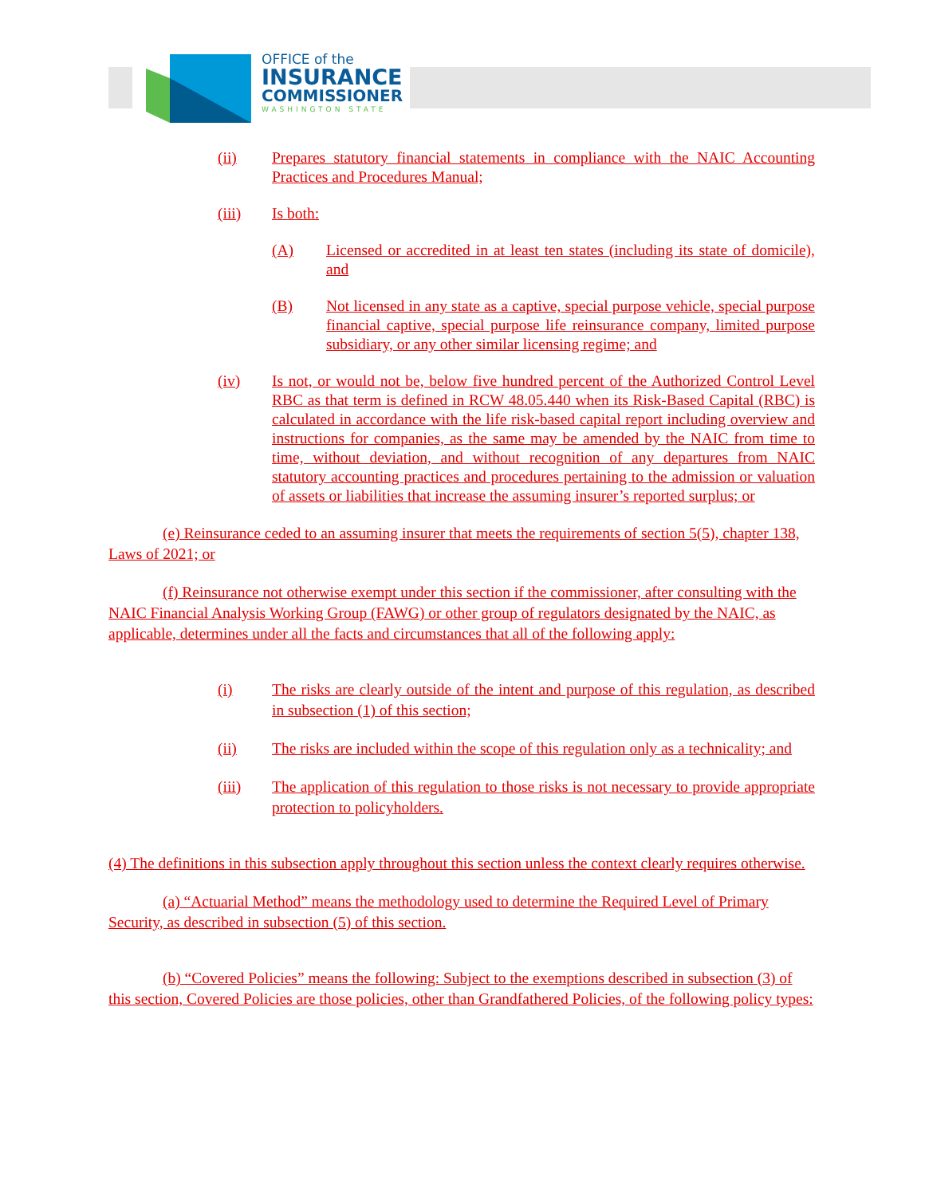OFFICE of the
INSURANCE
COMMISSIONER
WASHINGTON STATE
(ii) Prepares statutory financial statements in compliance with the NAIC Accounting Practices and Procedures Manual;
(iii) Is both:
(A) Licensed or accredited in at least ten states (including its state of domicile), and
(B) Not licensed in any state as a captive, special purpose vehicle, special purpose financial captive, special purpose life reinsurance company, limited purpose subsidiary, or any other similar licensing regime; and
(iv) Is not, or would not be, below five hundred percent of the Authorized Control Level RBC as that term is defined in RCW 48.05.440 when its Risk-Based Capital (RBC) is calculated in accordance with the life risk-based capital report including overview and instructions for companies, as the same may be amended by the NAIC from time to time, without deviation, and without recognition of any departures from NAIC statutory accounting practices and procedures pertaining to the admission or valuation of assets or liabilities that increase the assuming insurer’s reported surplus; or
(e) Reinsurance ceded to an assuming insurer that meets the requirements of section 5(5), chapter 138, Laws of 2021; or
(f) Reinsurance not otherwise exempt under this section if the commissioner, after consulting with the NAIC Financial Analysis Working Group (FAWG) or other group of regulators designated by the NAIC, as applicable, determines under all the facts and circumstances that all of the following apply:
(i) The risks are clearly outside of the intent and purpose of this regulation, as described in subsection (1) of this section;
(ii) The risks are included within the scope of this regulation only as a technicality; and
(iii) The application of this regulation to those risks is not necessary to provide appropriate protection to policyholders.
(4) The definitions in this subsection apply throughout this section unless the context clearly requires otherwise.
(a) “Actuarial Method” means the methodology used to determine the Required Level of Primary Security, as described in subsection (5) of this section.
(b) “Covered Policies” means the following: Subject to the exemptions described in subsection (3) of this section, Covered Policies are those policies, other than Grandfathered Policies, of the following policy types: